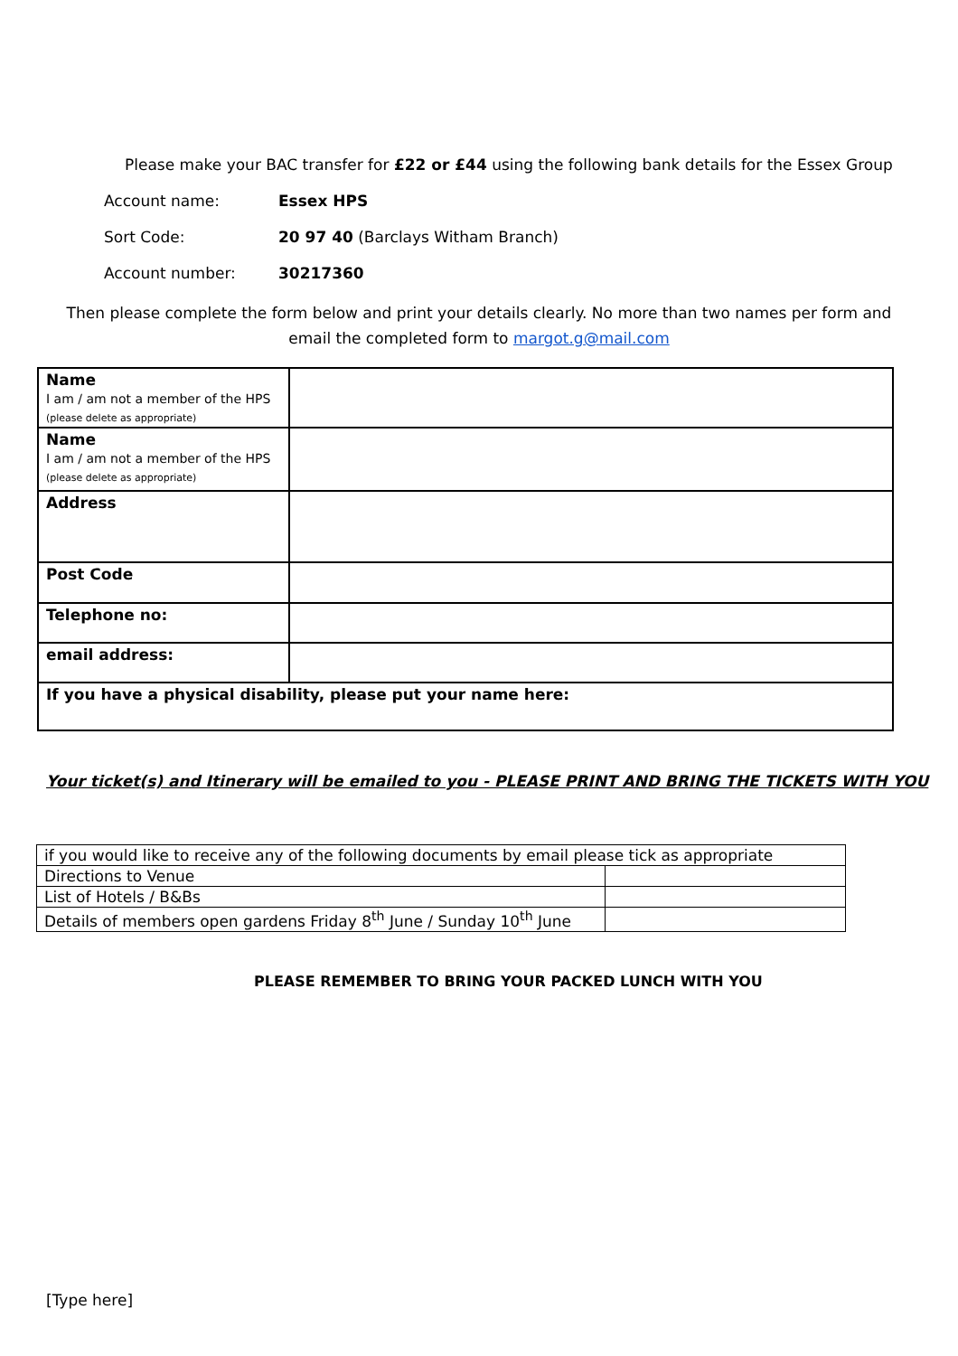Please make your BAC transfer for £22 or £44 using the following bank details for the Essex Group
Account name: Essex HPS
Sort Code: 20 97 40 (Barclays Witham Branch)
Account number: 30217360
Then please complete the form below and print your details clearly. No more than two names per form and email the completed form to margot.g@mail.com
| Name I am / am not a member of the HPS (please delete as appropriate) | |
| Name I am / am not a member of the HPS (please delete as appropriate) | |
| Address | |
| Post Code | |
| Telephone no: | |
| email address: | |
| If you have a physical disability, please put your name here: | |
Your ticket(s) and Itinerary will be emailed to you - PLEASE PRINT AND BRING THE TICKETS WITH YOU
| if you would like to receive any of the following documents by email please tick as appropriate | |
| Directions to Venue | |
| List of Hotels / B&Bs | |
| Details of members open gardens Friday 8<sup>th</sup> June / Sunday 10<sup>th</sup> June | |
PLEASE REMEMBER TO BRING YOUR PACKED LUNCH WITH YOU
[Type here]